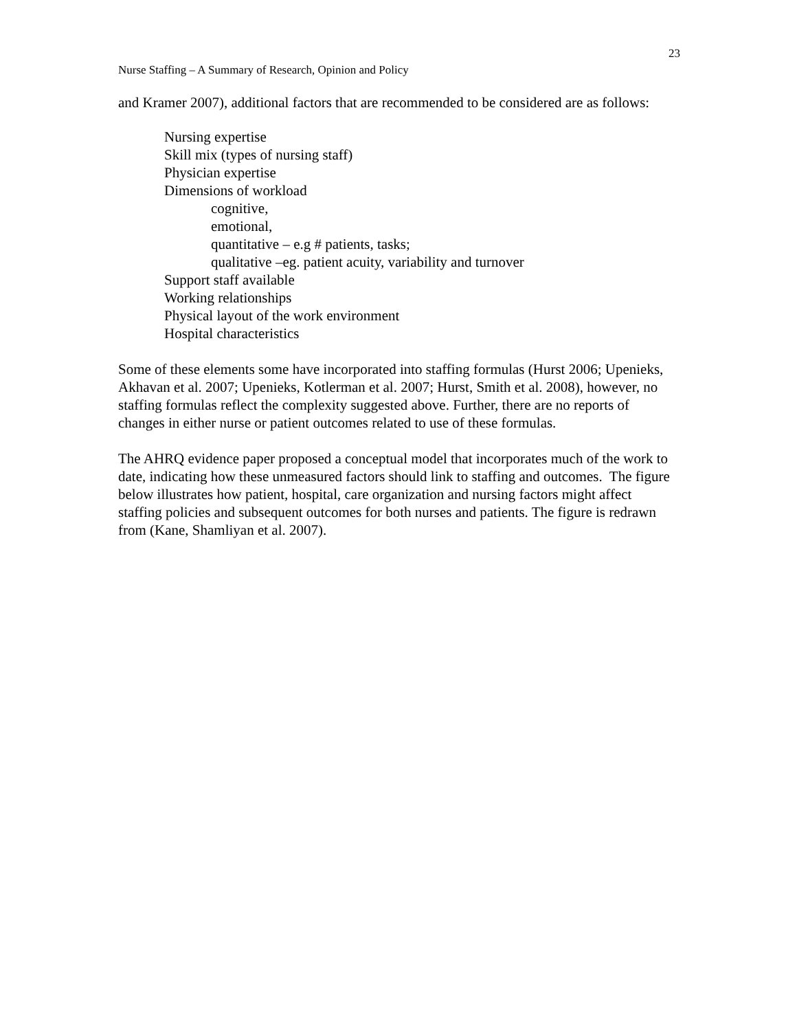23
Nurse Staffing – A Summary of Research, Opinion and Policy
and Kramer 2007), additional factors that are recommended to be considered are as follows:
Nursing expertise
Skill mix (types of nursing staff)
Physician expertise
Dimensions of workload
cognitive,
emotional,
quantitative – e.g # patients, tasks;
qualitative –eg. patient acuity, variability and turnover
Support staff available
Working relationships
Physical layout of the work environment
Hospital characteristics
Some of these elements some have incorporated into staffing formulas (Hurst 2006; Upenieks, Akhavan et al. 2007; Upenieks, Kotlerman et al. 2007; Hurst, Smith et al. 2008), however, no staffing formulas reflect the complexity suggested above. Further, there are no reports of changes in either nurse or patient outcomes related to use of these formulas.
The AHRQ evidence paper proposed a conceptual model that incorporates much of the work to date, indicating how these unmeasured factors should link to staffing and outcomes. The figure below illustrates how patient, hospital, care organization and nursing factors might affect staffing policies and subsequent outcomes for both nurses and patients. The figure is redrawn from (Kane, Shamliyan et al. 2007).